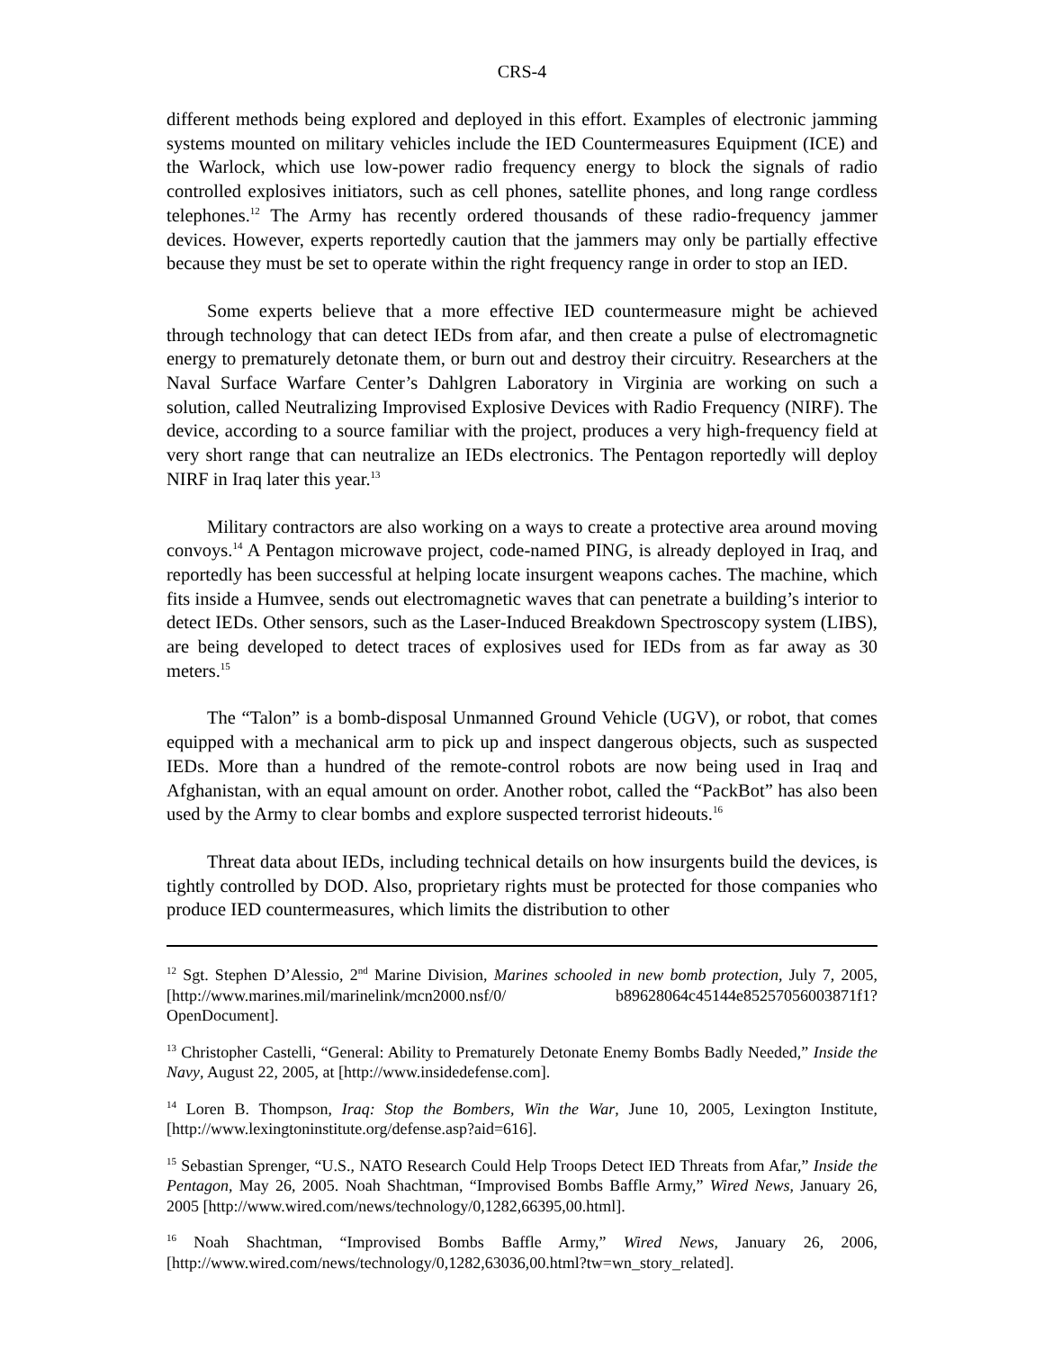CRS-4
different methods being explored and deployed in this effort. Examples of electronic jamming systems mounted on military vehicles include the IED Countermeasures Equipment (ICE) and the Warlock, which use low-power radio frequency energy to block the signals of radio controlled explosives initiators, such as cell phones, satellite phones, and long range cordless telephones.<sup>12</sup> The Army has recently ordered thousands of these radio-frequency jammer devices. However, experts reportedly caution that the jammers may only be partially effective because they must be set to operate within the right frequency range in order to stop an IED.
Some experts believe that a more effective IED countermeasure might be achieved through technology that can detect IEDs from afar, and then create a pulse of electromagnetic energy to prematurely detonate them, or burn out and destroy their circuitry. Researchers at the Naval Surface Warfare Center’s Dahlgren Laboratory in Virginia are working on such a solution, called Neutralizing Improvised Explosive Devices with Radio Frequency (NIRF). The device, according to a source familiar with the project, produces a very high-frequency field at very short range that can neutralize an IEDs electronics. The Pentagon reportedly will deploy NIRF in Iraq later this year.<sup>13</sup>
Military contractors are also working on a ways to create a protective area around moving convoys.<sup>14</sup> A Pentagon microwave project, code-named PING, is already deployed in Iraq, and reportedly has been successful at helping locate insurgent weapons caches. The machine, which fits inside a Humvee, sends out electromagnetic waves that can penetrate a building’s interior to detect IEDs. Other sensors, such as the Laser-Induced Breakdown Spectroscopy system (LIBS), are being developed to detect traces of explosives used for IEDs from as far away as 30 meters.<sup>15</sup>
The “Talon” is a bomb-disposal Unmanned Ground Vehicle (UGV), or robot, that comes equipped with a mechanical arm to pick up and inspect dangerous objects, such as suspected IEDs. More than a hundred of the remote-control robots are now being used in Iraq and Afghanistan, with an equal amount on order. Another robot, called the “PackBot” has also been used by the Army to clear bombs and explore suspected terrorist hideouts.<sup>16</sup>
Threat data about IEDs, including technical details on how insurgents build the devices, is tightly controlled by DOD. Also, proprietary rights must be protected for those companies who produce IED countermeasures, which limits the distribution to other
<sup>12</sup> Sgt. Stephen D’Alessio, 2<sup>nd</sup> Marine Division, Marines schooled in new bomb protection, July 7, 2005, [http://www.marines.mil/marinelink/mcn2000.nsf/0/ b89628064c45144e85257056003871f1?OpenDocument].
<sup>13</sup> Christopher Castelli, “General: Ability to Prematurely Detonate Enemy Bombs Badly Needed,” Inside the Navy, August 22, 2005, at [http://www.insidedefense.com].
<sup>14</sup> Loren B. Thompson, Iraq: Stop the Bombers, Win the War, June 10, 2005, Lexington Institute, [http://www.lexingtoninstitute.org/defense.asp?aid=616].
<sup>15</sup> Sebastian Sprenger, “U.S., NATO Research Could Help Troops Detect IED Threats from Afar,” Inside the Pentagon, May 26, 2005. Noah Shachtman, “Improvised Bombs Baffle Army,” Wired News, January 26, 2005 [http://www.wired.com/news/technology/0,1282,66395,00.html].
<sup>16</sup> Noah Shachtman, “Improvised Bombs Baffle Army,” Wired News, January 26, 2006, [http://www.wired.com/news/technology/0,1282,63036,00.html?tw=wn_story_related].